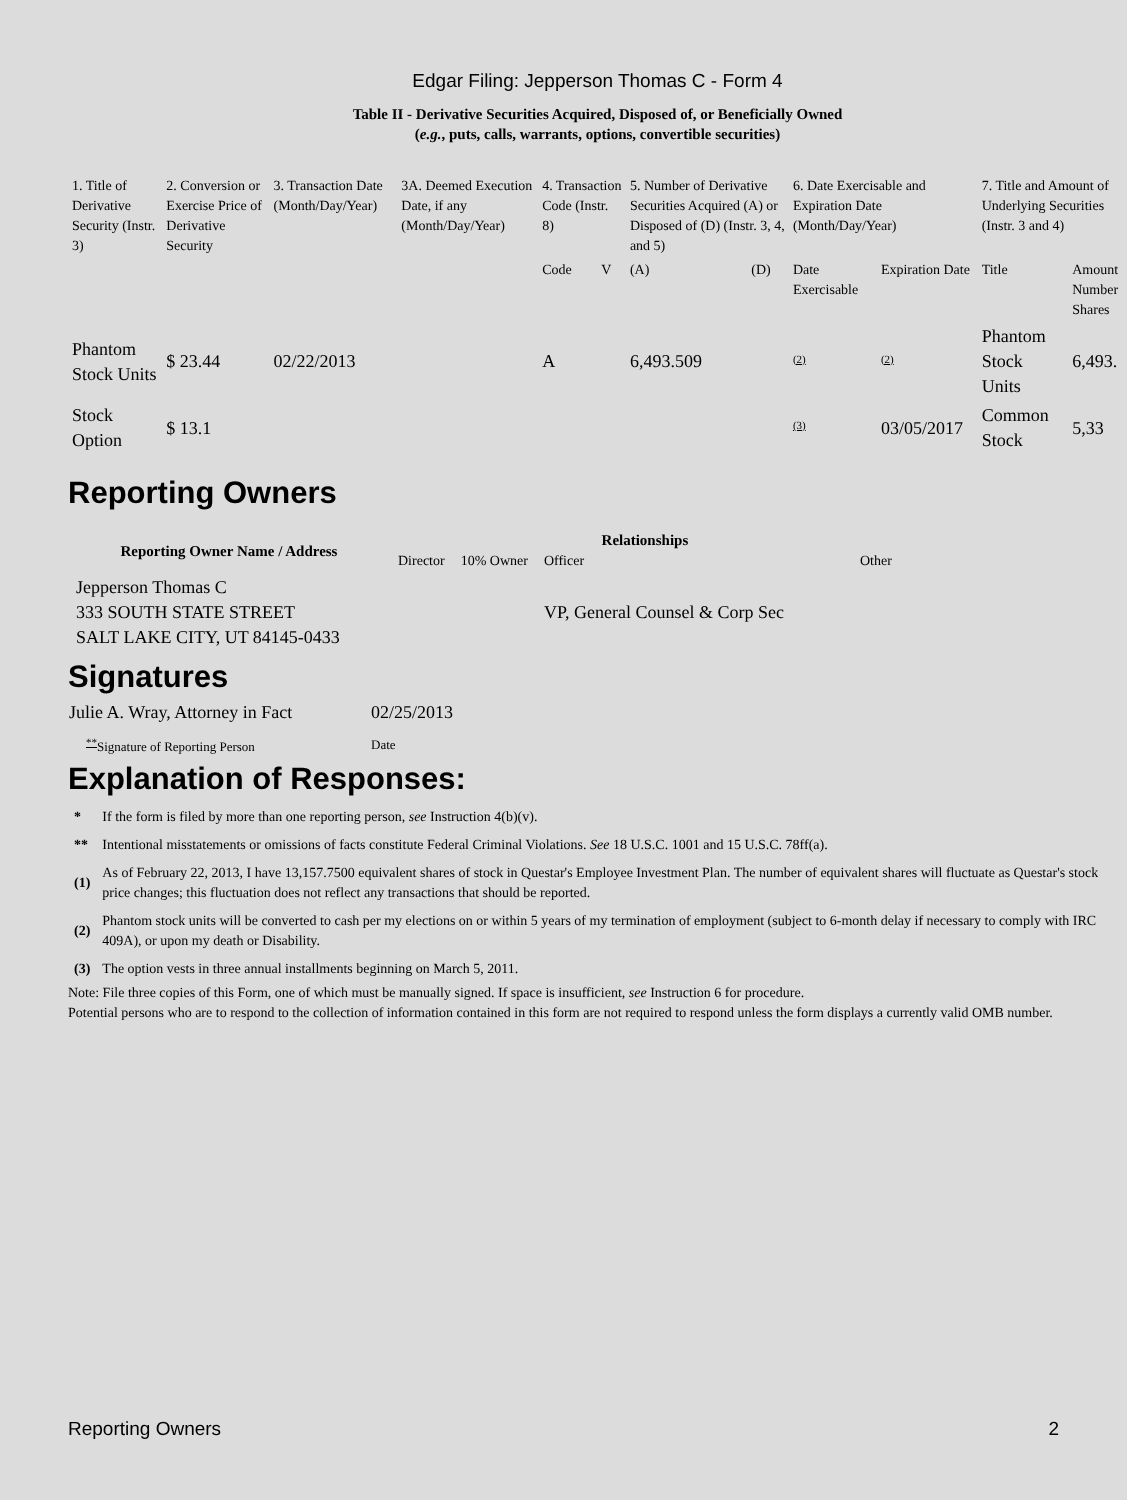Edgar Filing: Jepperson Thomas C - Form 4
Table II - Derivative Securities Acquired, Disposed of, or Beneficially Owned
(e.g., puts, calls, warrants, options, convertible securities)
| 1. Title of Derivative Security (Instr. 3) | 2. Conversion or Exercise Price of Derivative Security | 3. Transaction Date (Month/Day/Year) | 3A. Deemed Execution Date, if any (Month/Day/Year) | 4. Transaction Code (Instr. 8) | | 5. Number of Derivative Securities Acquired (A) or Disposed of (D) (Instr. 3, 4, and 5) | | 6. Date Exercisable and Expiration Date (Month/Day/Year) | | 7. Title and Amount of Underlying Securities (Instr. 3 and 4) | |
| | | | | Code | V | (A) | (D) | Date Exercisable | Expiration Date | Title | Amount Number Shares |
| Phantom Stock Units | $ 23.44 | 02/22/2013 | | A | | 6,493.509 | | (2) | (2) | Phantom Stock Units | 6,493. |
| Stock Option | $ 13.1 | | | | | | | (3) | 03/05/2017 | Common Stock | 5,33 |
Reporting Owners
| Reporting Owner Name / Address | Relationships | | | |
| --- | --- | --- | --- | --- |
| | Director | 10% Owner | Officer | Other |
| Jepperson Thomas C 333 SOUTH STATE STREET SALT LAKE CITY, UT 84145-0433 | | | VP, General Counsel & Corp Sec | |
Signatures
| Julie A. Wray, Attorney in Fact | 02/25/2013 |
| ** Signature of Reporting Person | Date |
Explanation of Responses:
| * | If the form is filed by more than one reporting person, see Instruction 4(b)(v). |
| ** | Intentional misstatements or omissions of facts constitute Federal Criminal Violations. See 18 U.S.C. 1001 and 15 U.S.C. 78ff(a). |
| (1) | As of February 22, 2013, I have 13,157.7500 equivalent shares of stock in Questar's Employee Investment Plan. The number of equivalent shares will fluctuate as Questar's stock price changes; this fluctuation does not reflect any transactions that should be reported. |
| (2) | Phantom stock units will be converted to cash per my elections on or within 5 years of my termination of employment (subject to 6-month delay if necessary to comply with IRC 409A), or upon my death or Disability. |
| (3) | The option vests in three annual installments beginning on March 5, 2011. |
Note: File three copies of this Form, one of which must be manually signed. If space is insufficient, see Instruction 6 for procedure.
Potential persons who are to respond to the collection of information contained in this form are not required to respond unless the form displays a currently valid OMB number.
Reporting Owners 2